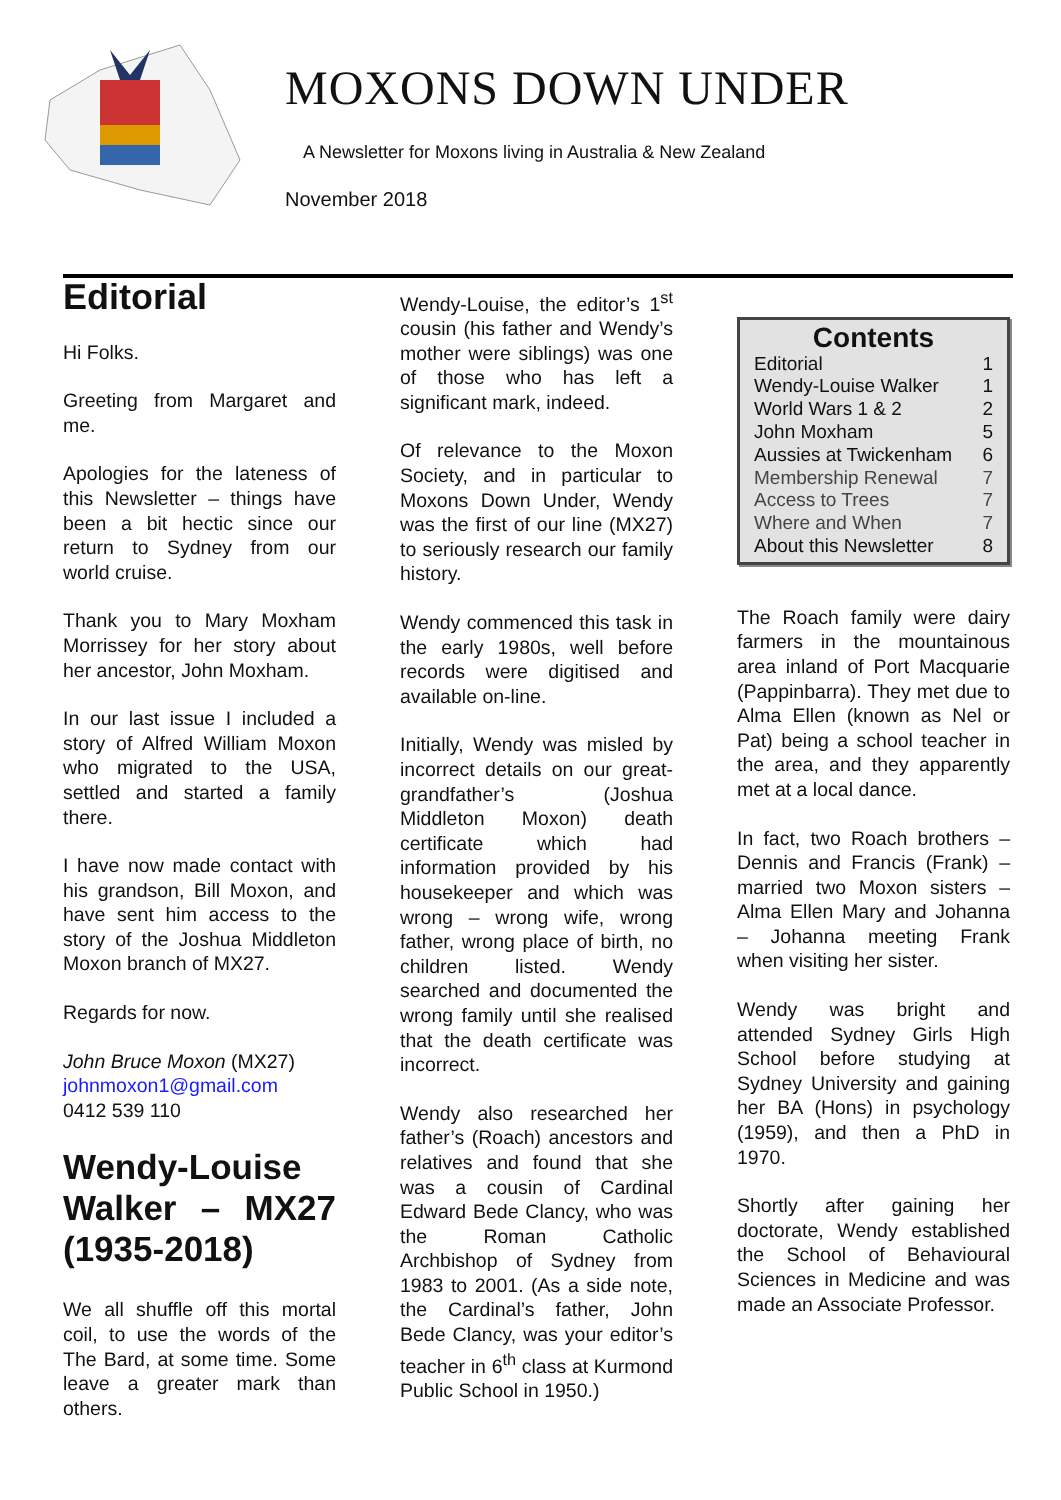MOXONS DOWN UNDER
A Newsletter for Moxons living in Australia & New Zealand
November 2018
Editorial
Hi Folks.
Greeting from Margaret and me.
Apologies for the lateness of this Newsletter – things have been a bit hectic since our return to Sydney from our world cruise.
Thank you to Mary Moxham Morrissey for her story about her ancestor, John Moxham.
In our last issue I included a story of Alfred William Moxon who migrated to the USA, settled and started a family there.
I have now made contact with his grandson, Bill Moxon, and have sent him access to the story of the Joshua Middleton Moxon branch of MX27.
Regards for now.
John Bruce Moxon (MX27)
johnmoxon1@gmail.com
0412 539 110
Wendy-Louise Walker – MX27 (1935-2018)
We all shuffle off this mortal coil, to use the words of the The Bard, at some time. Some leave a greater mark than others.
Wendy-Louise, the editor’s 1<sup>st</sup> cousin (his father and Wendy’s mother were siblings) was one of those who has left a significant mark, indeed.
Of relevance to the Moxon Society, and in particular to Moxons Down Under, Wendy was the first of our line (MX27) to seriously research our family history.
Wendy commenced this task in the early 1980s, well before records were digitised and available on-line.
Initially, Wendy was misled by incorrect details on our great-grandfather’s (Joshua Middleton Moxon) death certificate which had information provided by his housekeeper and which was wrong – wrong wife, wrong father, wrong place of birth, no children listed. Wendy searched and documented the wrong family until she realised that the death certificate was incorrect.
Wendy also researched her father’s (Roach) ancestors and relatives and found that she was a cousin of Cardinal Edward Bede Clancy, who was the Roman Catholic Archbishop of Sydney from 1983 to 2001. (As a side note, the Cardinal’s father, John Bede Clancy, was your editor’s teacher in 6<sup>th</sup> class at Kurmond Public School in 1950.)
Contents
| Editorial | 1 |
| Wendy-Louise Walker | 1 |
| World Wars 1 & 2 | 2 |
| John Moxham | 5 |
| Aussies at Twickenham | 6 |
| Membership Renewal | 7 |
| Access to Trees | 7 |
| Where and When | 7 |
| About this Newsletter | 8 |
The Roach family were dairy farmers in the mountainous area inland of Port Macquarie (Pappinbarra). They met due to Alma Ellen (known as Nel or Pat) being a school teacher in the area, and they apparently met at a local dance.
In fact, two Roach brothers – Dennis and Francis (Frank) – married two Moxon sisters – Alma Ellen Mary and Johanna – Johanna meeting Frank when visiting her sister.
Wendy was bright and attended Sydney Girls High School before studying at Sydney University and gaining her BA (Hons) in psychology (1959), and then a PhD in 1970.
Shortly after gaining her doctorate, Wendy established the School of Behavioural Sciences in Medicine and was made an Associate Professor.